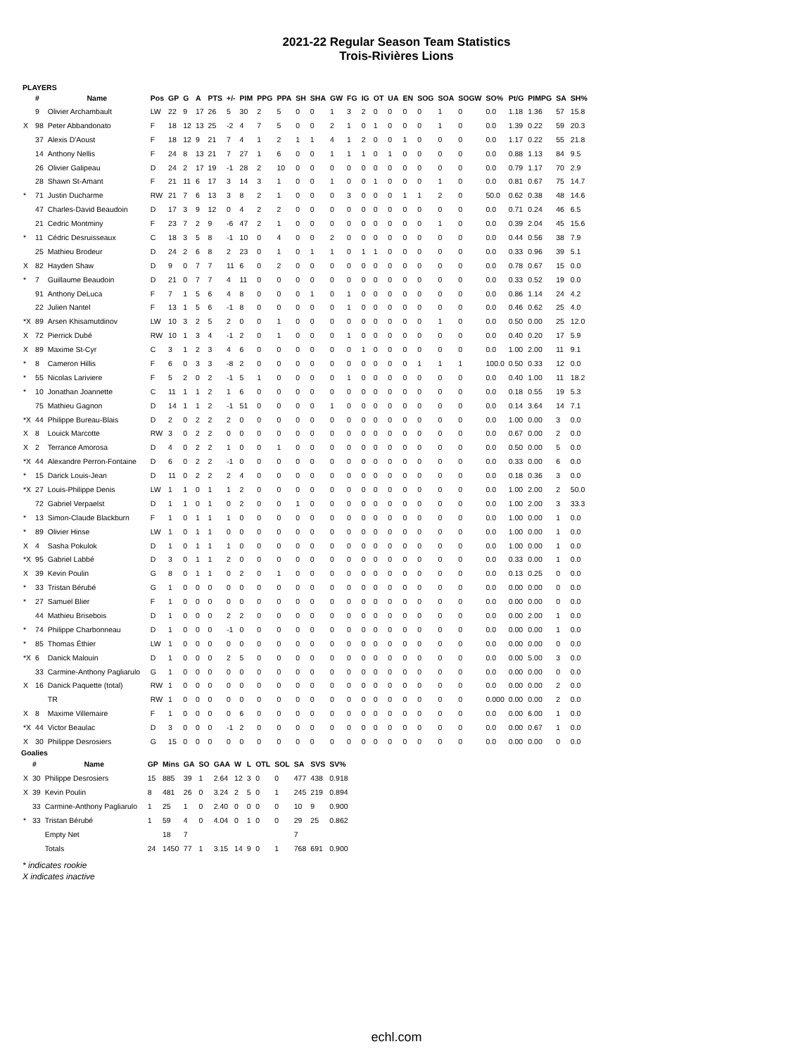2021-22 Regular Season Team Statistics
Trois-Rivières Lions
PLAYERS
| | # | Name | Pos | GP | G | A | PTS | +/- | PIM | PPG | PPA | SH | SHA | GW | FG | IG | OT | UA | EN | SOG | SOA | SOGW | SO% | Pt/G | PIMPG | SA | SH% |
| --- | --- | --- | --- | --- | --- | --- | --- | --- | --- | --- | --- | --- | --- | --- | --- | --- | --- | --- | --- | --- | --- | --- | --- | --- | --- | --- | --- |
| | 9 | Olivier Archambault | LW | 22 | 9 | 17 | 26 | 5 | 30 | 2 | 5 | 0 | 0 | 1 | 3 | 2 | 0 | 0 | 0 | 0 | 1 | 0 | 0.0 | 1.18 | 1.36 | 57 | 15.8 |
| X | 98 | Peter Abbandonato | F | 18 | 12 | 13 | 25 | -2 | 4 | 7 | 5 | 0 | 0 | 2 | 1 | 0 | 1 | 0 | 0 | 0 | 1 | 0 | 0.0 | 1.39 | 0.22 | 59 | 20.3 |
| | 37 | Alexis D'Aoust | F | 18 | 12 | 9 | 21 | 7 | 4 | 1 | 2 | 1 | 1 | 4 | 1 | 2 | 0 | 0 | 1 | 0 | 0 | 0 | 0.0 | 1.17 | 0.22 | 55 | 21.8 |
| | 14 | Anthony Nellis | F | 24 | 8 | 13 | 21 | 7 | 27 | 1 | 6 | 0 | 0 | 1 | 1 | 1 | 0 | 1 | 0 | 0 | 0 | 0 | 0.0 | 0.88 | 1.13 | 84 | 9.5 |
| | 26 | Olivier Galipeau | D | 24 | 2 | 17 | 19 | -1 | 28 | 2 | 10 | 0 | 0 | 0 | 0 | 0 | 0 | 0 | 0 | 0 | 0 | 0 | 0.0 | 0.79 | 1.17 | 70 | 2.9 |
| | 28 | Shawn St-Amant | F | 21 | 11 | 6 | 17 | 3 | 14 | 3 | 1 | 0 | 0 | 1 | 0 | 0 | 1 | 0 | 0 | 0 | 1 | 0 | 0.0 | 0.81 | 0.67 | 75 | 14.7 |
| * | 71 | Justin Ducharme | RW | 21 | 7 | 6 | 13 | 3 | 8 | 2 | 1 | 0 | 0 | 0 | 3 | 0 | 0 | 0 | 1 | 1 | 2 | 0 | 50.0 | 0.62 | 0.38 | 48 | 14.6 |
| | 47 | Charles-David Beaudoin | D | 17 | 3 | 9 | 12 | 0 | 4 | 2 | 2 | 0 | 0 | 0 | 0 | 0 | 0 | 0 | 0 | 0 | 0 | 0 | 0.0 | 0.71 | 0.24 | 46 | 6.5 |
| | 21 | Cedric Montminy | F | 23 | 7 | 2 | 9 | -6 | 47 | 2 | 1 | 0 | 0 | 0 | 0 | 0 | 0 | 0 | 0 | 0 | 1 | 0 | 0.0 | 0.39 | 2.04 | 45 | 15.6 |
| * | 11 | Cédric Desruisseaux | C | 18 | 3 | 5 | 8 | -1 | 10 | 0 | 4 | 0 | 0 | 2 | 0 | 0 | 0 | 0 | 0 | 0 | 0 | 0 | 0.0 | 0.44 | 0.56 | 38 | 7.9 |
| | 25 | Mathieu Brodeur | D | 24 | 2 | 6 | 8 | 2 | 23 | 0 | 1 | 0 | 1 | 1 | 0 | 1 | 1 | 0 | 0 | 0 | 0 | 0 | 0.0 | 0.33 | 0.96 | 39 | 5.1 |
| X | 82 | Hayden Shaw | D | 9 | 0 | 7 | 7 | 11 | 6 | 0 | 2 | 0 | 0 | 0 | 0 | 0 | 0 | 0 | 0 | 0 | 0 | 0 | 0.0 | 0.78 | 0.67 | 15 | 0.0 |
| * | 7 | Guillaume Beaudoin | D | 21 | 0 | 7 | 7 | 4 | 11 | 0 | 0 | 0 | 0 | 0 | 0 | 0 | 0 | 0 | 0 | 0 | 0 | 0 | 0.0 | 0.33 | 0.52 | 19 | 0.0 |
| | 91 | Anthony DeLuca | F | 7 | 1 | 5 | 6 | 4 | 8 | 0 | 0 | 0 | 1 | 0 | 1 | 0 | 0 | 0 | 0 | 0 | 0 | 0 | 0.0 | 0.86 | 1.14 | 24 | 4.2 |
| | 22 | Julien Nantel | F | 13 | 1 | 5 | 6 | -1 | 8 | 0 | 0 | 0 | 0 | 0 | 1 | 0 | 0 | 0 | 0 | 0 | 0 | 0 | 0.0 | 0.46 | 0.62 | 25 | 4.0 |
| *X | 89 | Arsen Khisamutdinov | LW | 10 | 3 | 2 | 5 | 2 | 0 | 0 | 1 | 0 | 0 | 0 | 0 | 0 | 0 | 0 | 0 | 0 | 1 | 0 | 0.0 | 0.50 | 0.00 | 25 | 12.0 |
| X | 72 | Pierrick Dubé | RW | 10 | 1 | 3 | 4 | -1 | 2 | 0 | 1 | 0 | 0 | 0 | 1 | 0 | 0 | 0 | 0 | 0 | 0 | 0 | 0.0 | 0.40 | 0.20 | 17 | 5.9 |
| X | 89 | Maxime St-Cyr | C | 3 | 1 | 2 | 3 | 4 | 6 | 0 | 0 | 0 | 0 | 0 | 0 | 1 | 0 | 0 | 0 | 0 | 0 | 0 | 0.0 | 1.00 | 2.00 | 11 | 9.1 |
| * | 8 | Cameron Hillis | F | 6 | 0 | 3 | 3 | -8 | 2 | 0 | 0 | 0 | 0 | 0 | 0 | 0 | 0 | 0 | 0 | 1 | 1 | 1 | 100.0 | 0.50 | 0.33 | 12 | 0.0 |
| * | 55 | Nicolas Lariviere | F | 5 | 2 | 0 | 2 | -1 | 5 | 1 | 0 | 0 | 0 | 0 | 1 | 0 | 0 | 0 | 0 | 0 | 0 | 0 | 0.0 | 0.40 | 1.00 | 11 | 18.2 |
| * | 10 | Jonathan Joannette | C | 11 | 1 | 1 | 2 | 1 | 6 | 0 | 0 | 0 | 0 | 0 | 0 | 0 | 0 | 0 | 0 | 0 | 0 | 0 | 0.0 | 0.18 | 0.55 | 19 | 5.3 |
| | 75 | Mathieu Gagnon | D | 14 | 1 | 1 | 2 | -1 | 51 | 0 | 0 | 0 | 0 | 1 | 0 | 0 | 0 | 0 | 0 | 0 | 0 | 0 | 0.0 | 0.14 | 3.64 | 14 | 7.1 |
| *X | 44 | Philippe Bureau-Blais | D | 2 | 0 | 2 | 2 | 2 | 0 | 0 | 0 | 0 | 0 | 0 | 0 | 0 | 0 | 0 | 0 | 0 | 0 | 0 | 0.0 | 1.00 | 0.00 | 3 | 0.0 |
| X | 8 | Louick Marcotte | RW | 3 | 0 | 2 | 2 | 0 | 0 | 0 | 0 | 0 | 0 | 0 | 0 | 0 | 0 | 0 | 0 | 0 | 0 | 0 | 0.0 | 0.67 | 0.00 | 2 | 0.0 |
| X | 2 | Terrance Amorosa | D | 4 | 0 | 2 | 2 | 1 | 0 | 0 | 1 | 0 | 0 | 0 | 0 | 0 | 0 | 0 | 0 | 0 | 0 | 0 | 0.0 | 0.50 | 0.00 | 5 | 0.0 |
| *X | 44 | Alexandre Perron-Fontaine | D | 6 | 0 | 2 | 2 | -1 | 0 | 0 | 0 | 0 | 0 | 0 | 0 | 0 | 0 | 0 | 0 | 0 | 0 | 0 | 0.0 | 0.33 | 0.00 | 6 | 0.0 |
| * | 15 | Darick Louis-Jean | D | 11 | 0 | 2 | 2 | 2 | 4 | 0 | 0 | 0 | 0 | 0 | 0 | 0 | 0 | 0 | 0 | 0 | 0 | 0 | 0.0 | 0.18 | 0.36 | 3 | 0.0 |
| *X | 27 | Louis-Philippe Denis | LW | 1 | 1 | 0 | 1 | 1 | 2 | 0 | 0 | 0 | 0 | 0 | 0 | 0 | 0 | 0 | 0 | 0 | 0 | 0 | 0.0 | 1.00 | 2.00 | 2 | 50.0 |
| | 72 | Gabriel Verpaelst | D | 1 | 1 | 0 | 1 | 0 | 2 | 0 | 0 | 1 | 0 | 0 | 0 | 0 | 0 | 0 | 0 | 0 | 0 | 0 | 0.0 | 1.00 | 2.00 | 3 | 33.3 |
| * | 13 | Simon-Claude Blackburn | F | 1 | 0 | 1 | 1 | 1 | 0 | 0 | 0 | 0 | 0 | 0 | 0 | 0 | 0 | 0 | 0 | 0 | 0 | 0 | 0.0 | 1.00 | 0.00 | 1 | 0.0 |
| * | 89 | Olivier Hinse | LW | 1 | 0 | 1 | 1 | 0 | 0 | 0 | 0 | 0 | 0 | 0 | 0 | 0 | 0 | 0 | 0 | 0 | 0 | 0 | 0.0 | 1.00 | 0.00 | 1 | 0.0 |
| X | 4 | Sasha Pokulok | D | 1 | 0 | 1 | 1 | 1 | 0 | 0 | 0 | 0 | 0 | 0 | 0 | 0 | 0 | 0 | 0 | 0 | 0 | 0 | 0.0 | 1.00 | 0.00 | 1 | 0.0 |
| *X | 95 | Gabriel Labbé | D | 3 | 0 | 1 | 1 | 2 | 0 | 0 | 0 | 0 | 0 | 0 | 0 | 0 | 0 | 0 | 0 | 0 | 0 | 0 | 0.0 | 0.33 | 0.00 | 1 | 0.0 |
| X | 39 | Kevin Poulin | G | 8 | 0 | 1 | 1 | 0 | 2 | 0 | 1 | 0 | 0 | 0 | 0 | 0 | 0 | 0 | 0 | 0 | 0 | 0 | 0.0 | 0.13 | 0.25 | 0 | 0.0 |
| * | 33 | Tristan Bérubé | G | 1 | 0 | 0 | 0 | 0 | 0 | 0 | 0 | 0 | 0 | 0 | 0 | 0 | 0 | 0 | 0 | 0 | 0 | 0 | 0.0 | 0.00 | 0.00 | 0 | 0.0 |
| * | 27 | Samuel Blier | F | 1 | 0 | 0 | 0 | 0 | 0 | 0 | 0 | 0 | 0 | 0 | 0 | 0 | 0 | 0 | 0 | 0 | 0 | 0 | 0.0 | 0.00 | 0.00 | 0 | 0.0 |
| | 44 | Mathieu Brisebois | D | 1 | 0 | 0 | 0 | 2 | 2 | 0 | 0 | 0 | 0 | 0 | 0 | 0 | 0 | 0 | 0 | 0 | 0 | 0 | 0.0 | 0.00 | 2.00 | 1 | 0.0 |
| * | 74 | Philippe Charbonneau | D | 1 | 0 | 0 | 0 | -1 | 0 | 0 | 0 | 0 | 0 | 0 | 0 | 0 | 0 | 0 | 0 | 0 | 0 | 0 | 0.0 | 0.00 | 0.00 | 1 | 0.0 |
| * | 85 | Thomas Éthier | LW | 1 | 0 | 0 | 0 | 0 | 0 | 0 | 0 | 0 | 0 | 0 | 0 | 0 | 0 | 0 | 0 | 0 | 0 | 0 | 0.0 | 0.00 | 0.00 | 0 | 0.0 |
| *X | 6 | Danick Malouin | D | 1 | 0 | 0 | 0 | 2 | 5 | 0 | 0 | 0 | 0 | 0 | 0 | 0 | 0 | 0 | 0 | 0 | 0 | 0 | 0.0 | 0.00 | 5.00 | 3 | 0.0 |
| | 33 | Carmine-Anthony Pagliarulo | G | 1 | 0 | 0 | 0 | 0 | 0 | 0 | 0 | 0 | 0 | 0 | 0 | 0 | 0 | 0 | 0 | 0 | 0 | 0 | 0.0 | 0.00 | 0.00 | 0 | 0.0 |
| X | 16 | Danick Paquette (total) | RW | 1 | 0 | 0 | 0 | 0 | 0 | 0 | 0 | 0 | 0 | 0 | 0 | 0 | 0 | 0 | 0 | 0 | 0 | 0 | 0.0 | 0.00 | 0.00 | 2 | 0.0 |
| | | TR | RW | 1 | 0 | 0 | 0 | 0 | 0 | 0 | 0 | 0 | 0 | 0 | 0 | 0 | 0 | 0 | 0 | 0 | 0 | 0 | 0.000 | 0.00 | 0.00 | 2 | 0.0 |
| X | 8 | Maxime Villemaire | F | 1 | 0 | 0 | 0 | 0 | 6 | 0 | 0 | 0 | 0 | 0 | 0 | 0 | 0 | 0 | 0 | 0 | 0 | 0 | 0.0 | 0.00 | 6.00 | 1 | 0.0 |
| *X | 44 | Victor Beaulac | D | 3 | 0 | 0 | 0 | -1 | 2 | 0 | 0 | 0 | 0 | 0 | 0 | 0 | 0 | 0 | 0 | 0 | 0 | 0 | 0.0 | 0.00 | 0.67 | 1 | 0.0 |
| X | 30 | Philippe Desrosiers | G | 15 | 0 | 0 | 0 | 0 | 0 | 0 | 0 | 0 | 0 | 0 | 0 | 0 | 0 | 0 | 0 | 0 | 0 | 0 | 0.0 | 0.00 | 0.00 | 0 | 0.0 |
Goalies
| | # | Name | GP | Mins | GA | SO | GAA | W | L | OTL | SOL | SA | SVS | SV% |
| --- | --- | --- | --- | --- | --- | --- | --- | --- | --- | --- | --- | --- | --- | --- |
| X | 30 | Philippe Desrosiers | 15 | 885 | 39 | 1 | 2.64 | 12 | 3 | 0 | 0 | 477 | 438 | 0.918 |
| X | 39 | Kevin Poulin | 8 | 481 | 26 | 0 | 3.24 | 2 | 5 | 0 | 1 | 245 | 219 | 0.894 |
| | 33 | Carmine-Anthony Pagliarulo | 1 | 25 | 1 | 0 | 2.40 | 0 | 0 | 0 | 0 | 10 | 9 | 0.900 |
| * | 33 | Tristan Bérubé | 1 | 59 | 4 | 0 | 4.04 | 0 | 1 | 0 | 0 | 29 | 25 | 0.862 |
| | | Empty Net | | 18 | 7 | | | | | | | 7 | | |
| | | Totals | 24 | 1450 | 77 | 1 | 3.15 | 14 | 9 | 0 | 1 | 768 | 691 | 0.900 |
* indicates rookie
X indicates inactive
echl.com